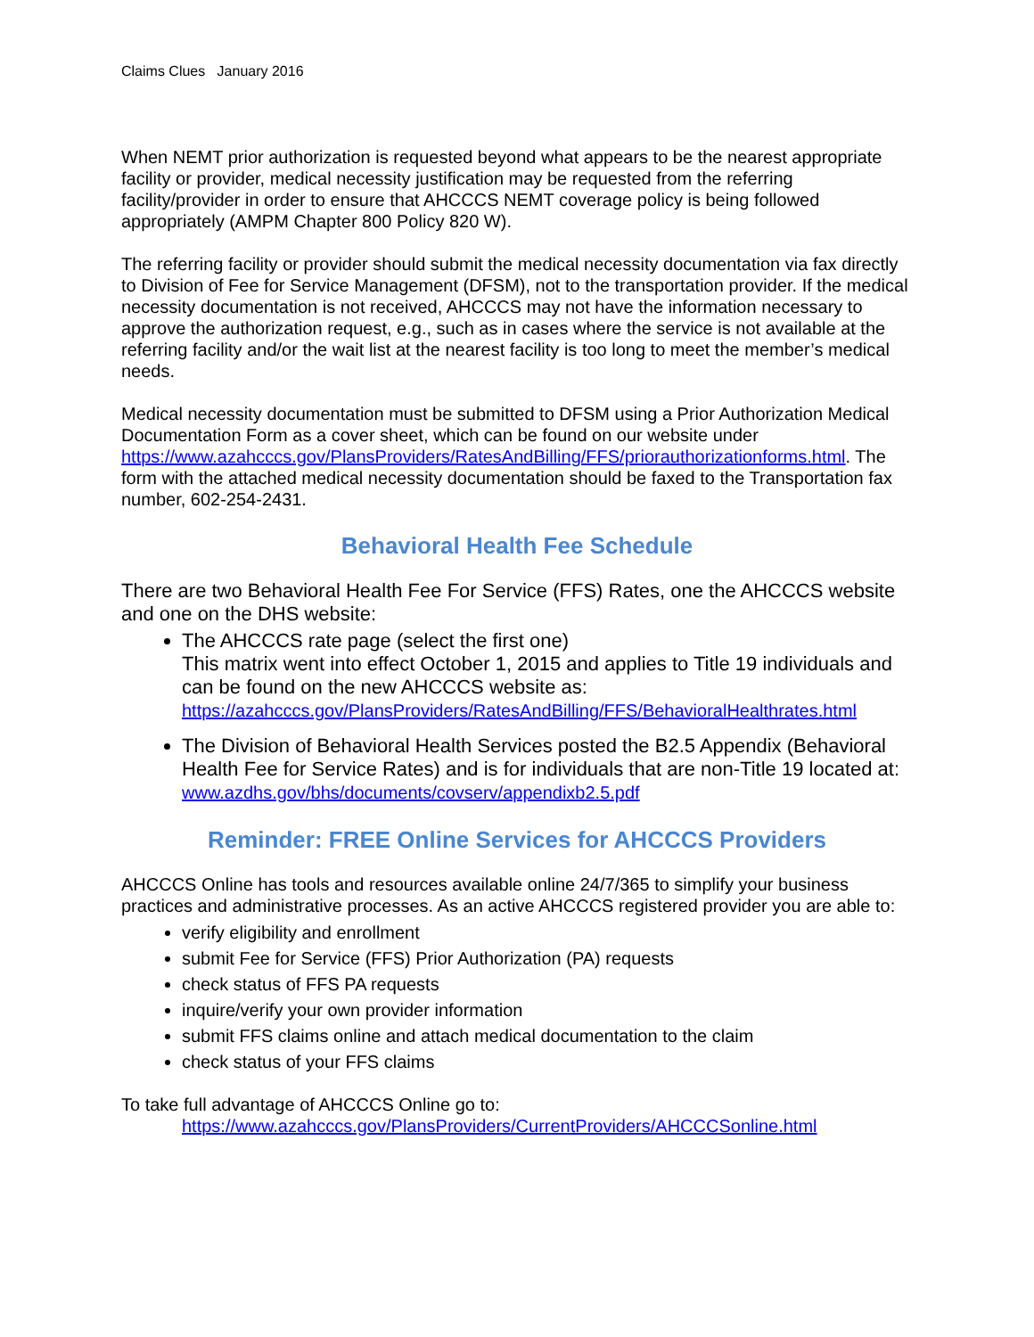Claims Clues January 2016
When NEMT prior authorization is requested beyond what appears to be the nearest appropriate facility or provider, medical necessity justification may be requested from the referring facility/provider in order to ensure that AHCCCS NEMT coverage policy is being followed appropriately (AMPM Chapter 800 Policy 820 W).
The referring facility or provider should submit the medical necessity documentation via fax directly to Division of Fee for Service Management (DFSM), not to the transportation provider. If the medical necessity documentation is not received, AHCCCS may not have the information necessary to approve the authorization request, e.g., such as in cases where the service is not available at the referring facility and/or the wait list at the nearest facility is too long to meet the member’s medical needs.
Medical necessity documentation must be submitted to DFSM using a Prior Authorization Medical Documentation Form as a cover sheet, which can be found on our website under https://www.azahcccs.gov/PlansProviders/RatesAndBilling/FFS/priorauthorizationforms.html. The form with the attached medical necessity documentation should be faxed to the Transportation fax number, 602-254-2431.
Behavioral Health Fee Schedule
There are two Behavioral Health Fee For Service (FFS) Rates, one the AHCCCS website and one on the DHS website:
The AHCCCS rate page (select the first one)
This matrix went into effect October 1, 2015 and applies to Title 19 individuals and can be found on the new AHCCCS website as: https://azahcccs.gov/PlansProviders/RatesAndBilling/FFS/BehavioralHealthrates.html
The Division of Behavioral Health Services posted the B2.5 Appendix (Behavioral Health Fee for Service Rates) and is for individuals that are non-Title 19 located at:
www.azdhs.gov/bhs/documents/covserv/appendixb2.5.pdf
Reminder: FREE Online Services for AHCCCS Providers
AHCCCS Online has tools and resources available online 24/7/365 to simplify your business practices and administrative processes. As an active AHCCCS registered provider you are able to:
verify eligibility and enrollment
submit Fee for Service (FFS) Prior Authorization (PA) requests
check status of FFS PA requests
inquire/verify your own provider information
submit FFS claims online and attach medical documentation to the claim
check status of your FFS claims
To take full advantage of AHCCCS Online go to:
https://www.azahcccs.gov/PlansProviders/CurrentProviders/AHCCCSonline.html